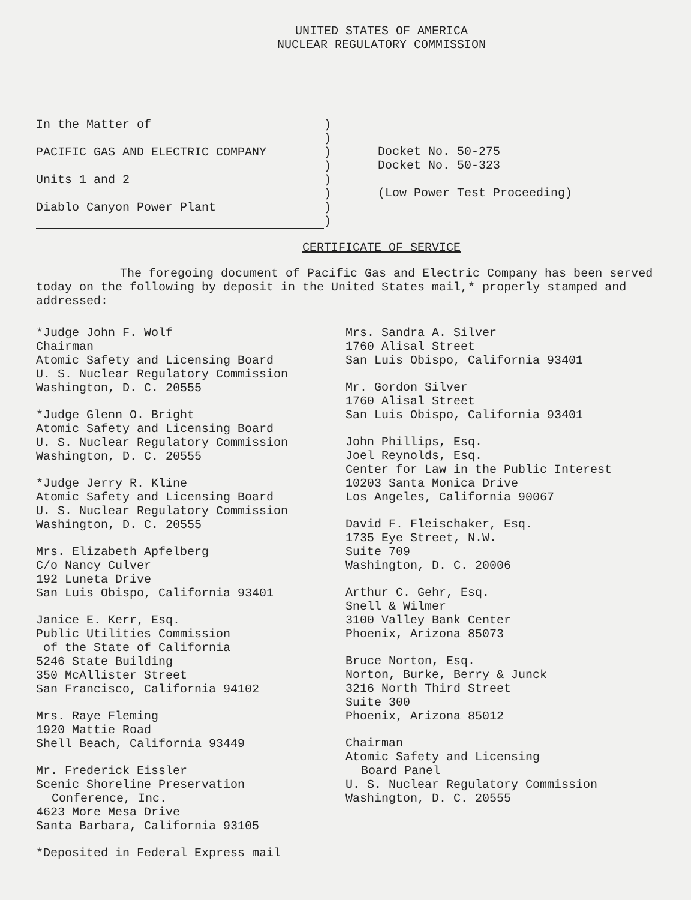UNITED STATES OF AMERICA
NUCLEAR REGULATORY COMMISSION
In the Matter of
PACIFIC GAS AND ELECTRIC COMPANY
Units 1 and 2
Diablo Canyon Power Plant
)
)
)
)
)
)
)
)
Docket No. 50-275
Docket No. 50-323
(Low Power Test Proceeding)
CERTIFICATE OF SERVICE
The foregoing document of Pacific Gas and Electric Company has been served today on the following by deposit in the United States mail,* properly stamped and addressed:
*Judge John F. Wolf
Chairman
Atomic Safety and Licensing Board
U. S. Nuclear Regulatory Commission
Washington, D. C. 20555
*Judge Glenn O. Bright
Atomic Safety and Licensing Board
U. S. Nuclear Regulatory Commission
Washington, D. C. 20555
*Judge Jerry R. Kline
Atomic Safety and Licensing Board
U. S. Nuclear Regulatory Commission
Washington, D. C. 20555
Mrs. Elizabeth Apfelberg
C/o Nancy Culver
192 Luneta Drive
San Luis Obispo, California 93401
Janice E. Kerr, Esq.
Public Utilities Commission
of the State of California
5246 State Building
350 McAllister Street
San Francisco, California 94102
Mrs. Raye Fleming
1920 Mattie Road
Shell Beach, California 93449
Mr. Frederick Eissler
Scenic Shoreline Preservation
Conference, Inc.
4623 More Mesa Drive
Santa Barbara, California 93105
*Deposited in Federal Express mail
Mrs. Sandra A. Silver
1760 Alisal Street
San Luis Obispo, California 93401
Mr. Gordon Silver
1760 Alisal Street
San Luis Obispo, California 93401
John Phillips, Esq.
Joel Reynolds, Esq.
Center for Law in the Public Interest
10203 Santa Monica Drive
Los Angeles, California 90067
David F. Fleischaker, Esq.
1735 Eye Street, N.W.
Suite 709
Washington, D. C. 20006
Arthur C. Gehr, Esq.
Snell & Wilmer
3100 Valley Bank Center
Phoenix, Arizona 85073
Bruce Norton, Esq.
Norton, Burke, Berry & Junck
3216 North Third Street
Suite 300
Phoenix, Arizona 85012
Chairman
Atomic Safety and Licensing
Board Panel
U. S. Nuclear Regulatory Commission
Washington, D. C. 20555